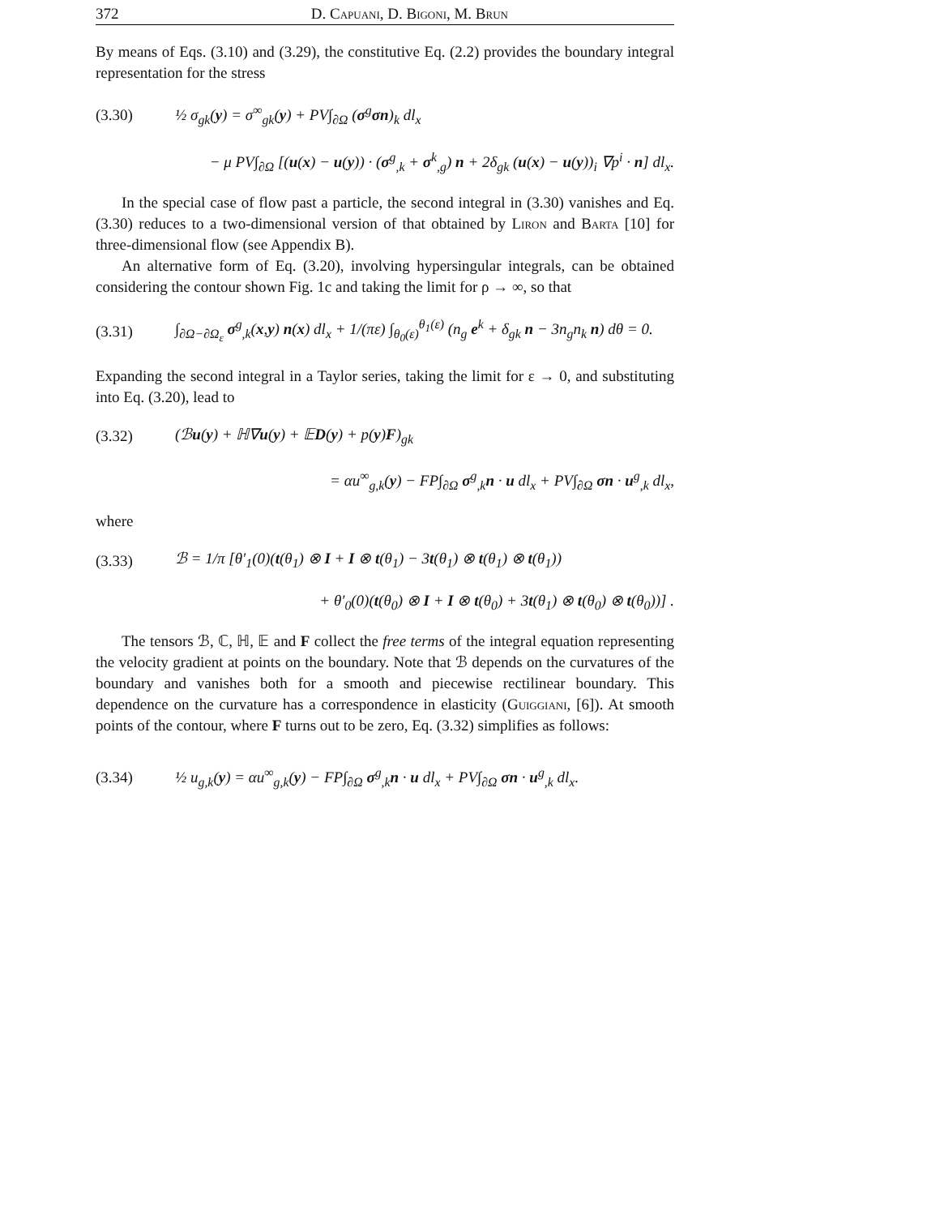372 D. Capuani, D. Bigoni, M. Brun
By means of Eqs. (3.10) and (3.29), the constitutive Eq. (2.2) provides the boundary integral representation for the stress
(3.30) ½ σ<sub>gk</sub>(y) = σ<sup>∞</sup><sub>gk</sub>(y) + PV∫<sub>∂Ω</sub> (σ<sup>g</sup>σn)<sub>k</sub> dl<sub>x</sub>
− μ PV∫<sub>∂Ω</sub> [(u(x) − u(y)) · (σ<sup>g</sup><sub>,k</sub> + σ<sup>k</sup><sub>,g</sub>) n + 2δ<sub>gk</sub> (u(x) − u(y))<sub>i</sub> ∇p<sup>i</sup> · n] dl<sub>x</sub>.
In the special case of flow past a particle, the second integral in (3.30) vanishes and Eq. (3.30) reduces to a two-dimensional version of that obtained by Liron and Barta [10] for three-dimensional flow (see Appendix B).
An alternative form of Eq. (3.20), involving hypersingular integrals, can be obtained considering the contour shown Fig. 1c and taking the limit for ρ → ∞, so that
(3.31) ∫<sub>∂Ω−∂Ω<sub>ε</sub></sub> σ<sup>g</sup><sub>,k</sub>(x,y) n(x) dl<sub>x</sub> + 1/(πε) ∫<sub>θ<sub>0</sub>(ε)</sub><sup>θ<sub>1</sub>(ε)</sup> (n<sub>g</sub> e<sup>k</sup> + δ<sub>gk</sub> n − 3n<sub>g</sub>n<sub>k</sub> n) dθ = 0.
Expanding the second integral in a Taylor series, taking the limit for ε → 0, and substituting into Eq. (3.20), lead to
(3.32) (ℬu(y) + ℍ∇u(y) + 𝔼D(y) + p(y)F)<sub>gk</sub>
= αu<sup>∞</sup><sub>g,k</sub>(y) − FP∫<sub>∂Ω</sub> σ<sup>g</sup><sub>,k</sub>n · u dl<sub>x</sub> + PV∫<sub>∂Ω</sub> σn · u<sup>g</sup><sub>,k</sub> dl<sub>x</sub>,
where
(3.33) ℬ = 1/π [θ′<sub>1</sub>(0)(t(θ<sub>1</sub>) ⊗ I + I ⊗ t(θ<sub>1</sub>) − 3t(θ<sub>1</sub>) ⊗ t(θ<sub>1</sub>) ⊗ t(θ<sub>1</sub>))
+ θ′<sub>0</sub>(0)(t(θ<sub>0</sub>) ⊗ I + I ⊗ t(θ<sub>0</sub>) + 3t(θ<sub>1</sub>) ⊗ t(θ<sub>0</sub>) ⊗ t(θ<sub>0</sub>))] .
The tensors ℬ, ℂ, ℍ, 𝔼 and F collect the free terms of the integral equation representing the velocity gradient at points on the boundary. Note that ℬ depends on the curvatures of the boundary and vanishes both for a smooth and piecewise rectilinear boundary. This dependence on the curvature has a correspondence in elasticity (Guiggiani, [6]). At smooth points of the contour, where F turns out to be zero, Eq. (3.32) simplifies as follows:
(3.34) ½ u<sub>g,k</sub>(y) = αu<sup>∞</sup><sub>g,k</sub>(y) − FP∫<sub>∂Ω</sub> σ<sup>g</sup><sub>,k</sub>n · u dl<sub>x</sub> + PV∫<sub>∂Ω</sub> σn · u<sup>g</sup><sub>,k</sub> dl<sub>x</sub>.